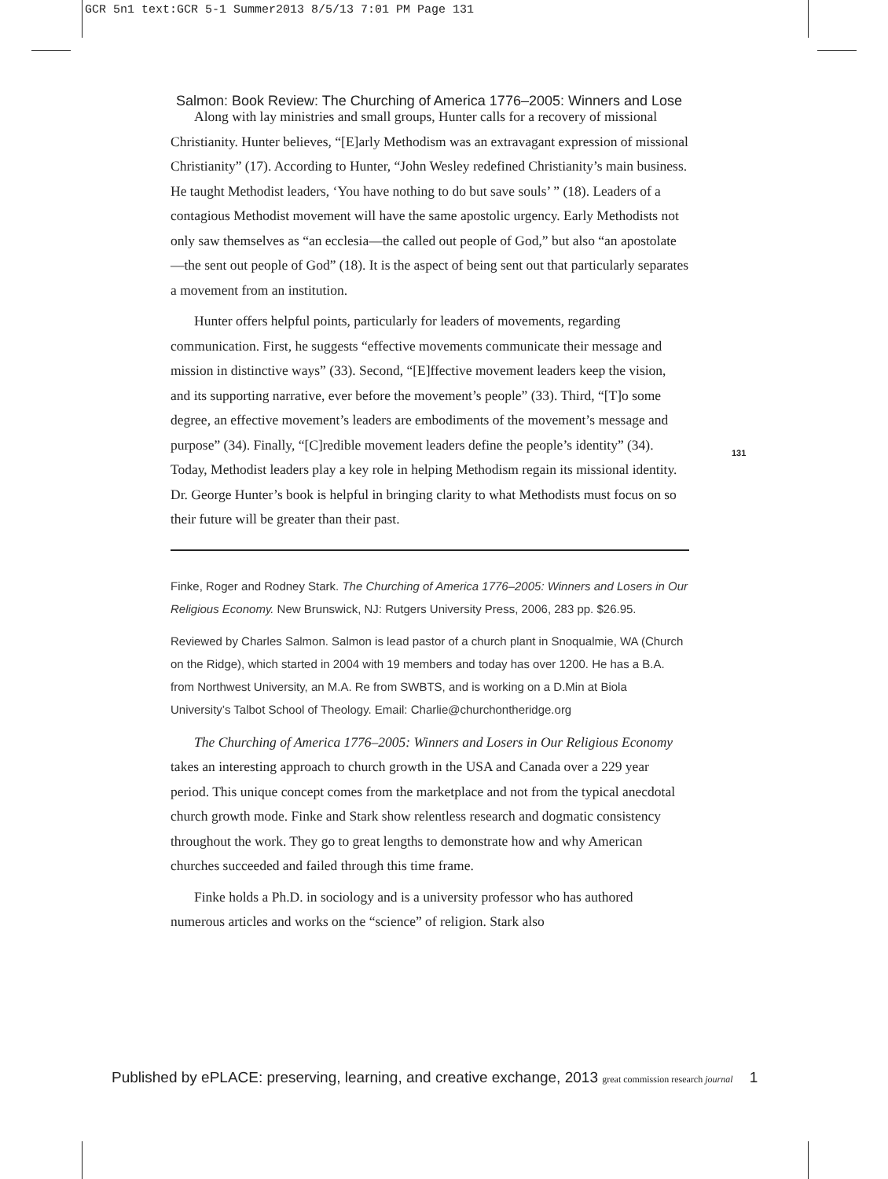GCR 5n1 text:GCR 5-1 Summer2013 8/5/13 7:01 PM Page 131
Salmon: Book Review: The Churching of America 1776–2005: Winners and Lose
Along with lay ministries and small groups, Hunter calls for a recovery of missional Christianity. Hunter believes, “[E]arly Methodism was an extravagant expression of missional Christianity” (17). According to Hunter, “John Wesley redefined Christianity’s main business. He taught Methodist leaders, ‘You have nothing to do but save souls’ ” (18). Leaders of a contagious Methodist movement will have the same apostolic urgency. Early Methodists not only saw themselves as “an ecclesia—the called out people of God,” but also “an apostolate—the sent out people of God” (18). It is the aspect of being sent out that particularly separates a movement from an institution.
Hunter offers helpful points, particularly for leaders of movements, regarding communication. First, he suggests “effective movements communicate their message and mission in distinctive ways” (33). Second, “[E]ffective movement leaders keep the vision, and its supporting narrative, ever before the movement’s people” (33). Third, “[T]o some degree, an effective movement’s leaders are embodiments of the movement’s message and purpose” (34). Finally, “[C]redible movement leaders define the people’s identity” (34). Today, Methodist leaders play a key role in helping Methodism regain its missional identity. Dr. George Hunter’s book is helpful in bringing clarity to what Methodists must focus on so their future will be greater than their past.
Finke, Roger and Rodney Stark. The Churching of America 1776–2005: Winners and Losers in Our Religious Economy. New Brunswick, NJ: Rutgers University Press, 2006, 283 pp. $26.95.
Reviewed by Charles Salmon. Salmon is lead pastor of a church plant in Snoqualmie, WA (Church on the Ridge), which started in 2004 with 19 members and today has over 1200. He has a B.A. from Northwest University, an M.A. Re from SWBTS, and is working on a D.Min at Biola University’s Talbot School of Theology. Email: Charlie@churchontheridge.org
The Churching of America 1776–2005: Winners and Losers in Our Religious Economy takes an interesting approach to church growth in the USA and Canada over a 229 year period. This unique concept comes from the marketplace and not from the typical anecdotal church growth mode. Finke and Stark show relentless research and dogmatic consistency throughout the work. They go to great lengths to demonstrate how and why American churches succeeded and failed through this time frame.
Finke holds a Ph.D. in sociology and is a university professor who has authored numerous articles and works on the “science” of religion. Stark also
131
Published by ePLACE: preserving, learning, and creative exchange, 2013 great commission research journal 1